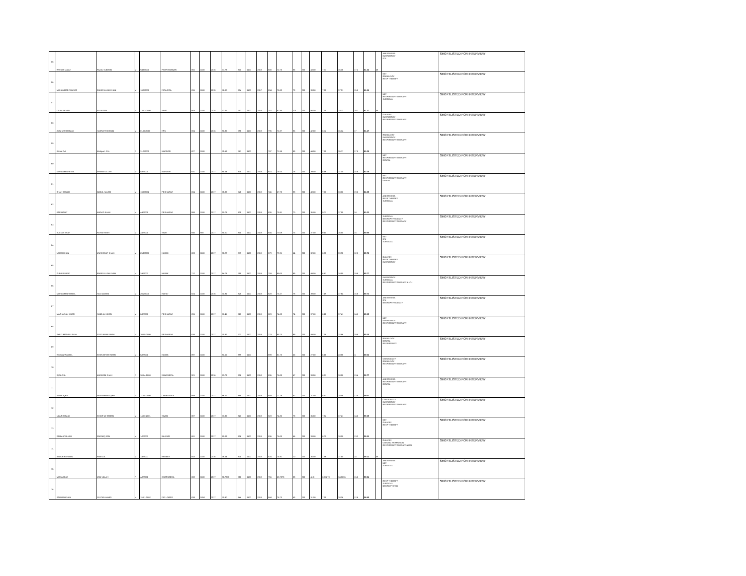| 55 | WISSAT ULLAH | FAZAL SUBHAN | M | 9/18/2000 | F.R PESHAWAR | 855 | 1100 | 2016 | 77.73 | 810 | 1100 | 2019 | 800 | 72.73 | 86 | 200 | 43.00 | 7.77 | 36.36 | 17.2 | 61.34 | MI | ANESTHESIA EMERGENCY ICU | SHORTLISTED FOR INTERVIEW |
| 56 | MUHAMMAD YOUSAF | ZAHID ULLAH KHAN | M | 10/3/2000 | FATA NWA | 836 | 1100 | 2015 | 76.00 | 834 | 1100 | 2017 | 834 | 75.82 | 79 | 200 | 39.50 | 7.60 | 37.91 | 15.8 | 61.31 | | MLT RADIOLOGY RESP THERAPY | SHORTLISTED FOR INTERVIEW |
| 57 | OSAMA KHAN | ALAM ZEB | M | 13-03-2000 | SWAT | 808 | 1100 | 2015 | 73.45 | 752 | 1100 | 2018 | 742 | 67.45 | 101 | 200 | 50.50 | 7.35 | 33.73 | 20.2 | 61.27 | MI | MLT RESPIRATORY THERAPY SURGICAL | SHORTLISTED FOR INTERVIEW |
| 58 | AYAZ UR RAHMAN | HAZRAT RAHMAN | M | 01/10/2000 | KPK | 884 | 1100 | 2016 | 80.36 | 795 | 1100 | 2019 | 795 | 72.27 | 85 | 200 | 42.50 | 8.04 | 36.14 | 17 | 61.17 | | DIALYSIS EMERGENCY RESPIRATORY THERAPY | SHORTLISTED FOR INTERVIEW |
| 59 | Komal Gul | Mohiyud - Din | F | 31/3/2002 | MARDAN | 827 | 1100 | | 75.18 | 787 | 1100 | | 787 | 71.55 | 89 | 200 | 44.50 | 7.52 | 35.77 | 17.8 | 61.09 | | RADIOLOGY EMERGENCY RESPIRATORY THERAPY | SHORTLISTED FOR INTERVIEW |
| 60 | MUHAMMAD ESSA | MISBAH ULLAH | M | 5/8/2001 | MARDAN | 931 | 1100 | 2017 | 84.64 | 814 | 1100 | 2019 | 814 | 74.00 | 78 | 200 | 39.00 | 8.46 | 37.00 | 15.6 | 61.06 | | MLT RESPIRATORY THERAPY DENTAL | SHORTLISTED FOR INTERVIEW |
| 61 | SHAH SAWAR | ABDUL SALAM | M | 10/3/2002 | PESHAWAR | 834 | 1100 | 2017 | 75.82 | 745 | 1100 | 2019 | 745 | 67.73 | 98 | 200 | 49.00 | 7.58 | 33.86 | 19.6 | 61.05 | | MLT RESPIRATORY THERAPY DENTAL | SHORTLISTED FOR INTERVIEW |
| 62 | ATIF HAYAT | MADAD KHAN | M | 4/4/2001 | PESHAWAR | 998 | 1100 | 2017 | 90.73 | 835 | 1100 | 2019 | 835 | 75.91 | 70 | 200 | 35.00 | 9.07 | 37.95 | 14 | 61.03 | | ANESTHESIA RESP THERAPY SURGICAL | SHORTLISTED FOR INTERVIEW |
| 63 | SULTAN SHAH | RAHIM SHAH | M | 2/1/2001 | SWAT | 846 | 900 | 2017 | 94.00 | 804 | 1100 | 2019 | 804 | 73.09 | 75 | 200 | 37.50 | 9.40 | 36.55 | 15 | 60.95 | | SURGICAL NEUROPHYSIOLOGY RESPIRATORT THERAPY | SHORTLISTED FOR INTERVIEW |
| 64 | NADIR KHAN | MUSHARAF KHAN | M | 25/5/2001 | KARAK | 883 | 1100 | 2017 | 80.27 | 879 | 1100 | 2019 | 879 | 79.91 | 64 | 200 | 32.00 | 8.03 | 39.95 | 12.8 | 60.78 | | MLT ICU SURGICAL | SHORTLISTED FOR INTERVIEW |
| 65 | ZUBAIR FARID | FARID ULLAH SHAH | M | 2/4/2002 | KARAK | 712 | 1100 | 2017 | 64.73 | 759 | 1100 | 2019 | 759 | 69.00 | 99 | 200 | 49.50 | 6.47 | 34.50 | 19.8 | 60.77 | | DIALYSIS RESP THERAPY EMERGENCY | SHORTLISTED FOR INTERVIEW |
| 66 | MUHAMMAD ISMAIL | HAJI MAEEN | M | 20/2/2000 | KOHAT | 824 | 1100 | 2016 | 74.91 | 828 | 1100 | 2019 | 828 | 75.27 | 78 | 200 | 39.00 | 7.49 | 37.64 | 15.6 | 60.73 | | EMERGENCY SURGICAL RESPIRATORY THERAPY & ICU | SHORTLISTED FOR INTERVIEW |
| 67 | MAZHAR ALI KHAN | SABZ ALI KHAN | M | 2/2/2002 | PESHAWAR | 896 | 1100 | 2017 | 81.45 | 823 | 1100 | 2019 | 823 | 74.82 | 74 | 200 | 37.00 | 8.15 | 37.41 | 14.8 | 60.35 | | ANESTHESIA ICU NEUROPHYSIOLOGY | SHORTLISTED FOR INTERVIEW |
| 68 | SYED IMAD ALI SHAH | SYED KHAN SHAH | M | 20-05-2000 | PESHAWAR | 834 | 1100 | 2017 | 75.82 | 723 | 1100 | 2019 | 723 | 65.73 | 99 | 200 | 49.50 | 7.58 | 32.86 | 19.8 | 60.25 | | MLT EMERGENCY RESPIRATORY THERAPY | SHORTLISTED FOR INTERVIEW |
| 69 | RIDYAN WAKEEL | KHAN AFSAR KHAN | M | 5/6/2001 | KARAK | 897 | 1100 | | 81.55 | 899 | 1100 | | 899 | 81.73 | 55 | 200 | 27.50 | 8.15 | 40.86 | 11 | 60.02 | | RADIOLOGY DENTAL RESPIRATORY | SHORTLISTED FOR INTERVIEW |
| 70 | IQRA GUL | MASOOM SHAH | F | 30-04-2000 | NOWSHERA | 921 | 1100 | 2016 | 83.73 | 836 | 1100 | 2018 | 836 | 76.00 | 67 | 200 | 33.50 | 8.37 | 38.00 | 13.4 | 59.77 | | CARDIOLOGY RADIOLOGY RESPIRATORY THERAPY | SHORTLISTED FOR INTERVIEW |
| 71 | YASIR IQBAL | MUHAMMAD IQBAL | M | 27-04-2000 | CHARSADDA | 949 | 1100 | 2017 | 86.27 | 849 | 1100 | 2019 | 849 | 77.18 | 62 | 200 | 31.00 | 8.63 | 38.59 | 12.4 | 59.62 | | ANESTHESIA RESPIRATORY THERAPY DENTAL | SHORTLISTED FOR INTERVIEW |
| 72 | UZAIR AHMAD | KHAIR UZ ZAMAN | M | 14-08-2001 | SWABI | 807 | 1100 | 2017 | 73.36 | 823 | 1100 | 2019 | 823 | 74.82 | 73 | 200 | 36.50 | 7.34 | 37.41 | 14.6 | 59.35 | | CARDIOLOGY EMERGENCY RESPIRATORY THERAPY | SHORTLISTED FOR INTERVIEW |
| 73 | REHMAT ULLAH | FAROOQ JAN | M | 1/2/2002 | BAJOUR | 881 | 1100 | 2017 | 80.09 | 836 | 1100 | 2019 | 836 | 76.00 | 66 | 200 | 33.00 | 8.01 | 38.00 | 13.2 | 59.21 | | MLT DIALYSIS RESP THERAPY | SHORTLISTED FOR INTERVIEW |
| 74 | ABDUR REHMAN | PAN GUL | M | 1/4/2000 | KHYBER | 843 | 1100 | 2016 | 76.64 | 834 | 1100 | 2018 | 824 | 74.91 | 70 | 200 | 35.00 | 7.66 | 37.45 | 14 | 59.12 | MI | DIALYSIS CARDIAC PERFUSION RESPIRATORY THERAPY& ICU | SHORTLISTED FOR INTERVIEW |
| 75 | MUQADDAS | IZAZ ULLAH | F | 4/3/2001 | CHARSADDA | 888 | 1100 | 2017 | 80.7273 | 756 | 1100 | 2019 | 756 | 68.7273 | 83 | 200 | 41.5 | 8.07273 | 34.3636 | 16.6 | 59.04 | | ANESTHESIA MLT SURGICAL | SHORTLISTED FOR INTERVIEW |
| 76 | SALMAN KHAN | SULTAN HAMID | M | 15-01-2002 | DIR LOWER | 839 | 1050 | 2017 | 79.90 | 844 | 1100 | 2019 | 844 | 76.73 | 63 | 200 | 31.50 | 7.99 | 38.36 | 12.6 | 58.95 | | RESP THERAPY SURGICAL NEURO PHYSIO | SHORTLISTED FOR INTERVIEW |